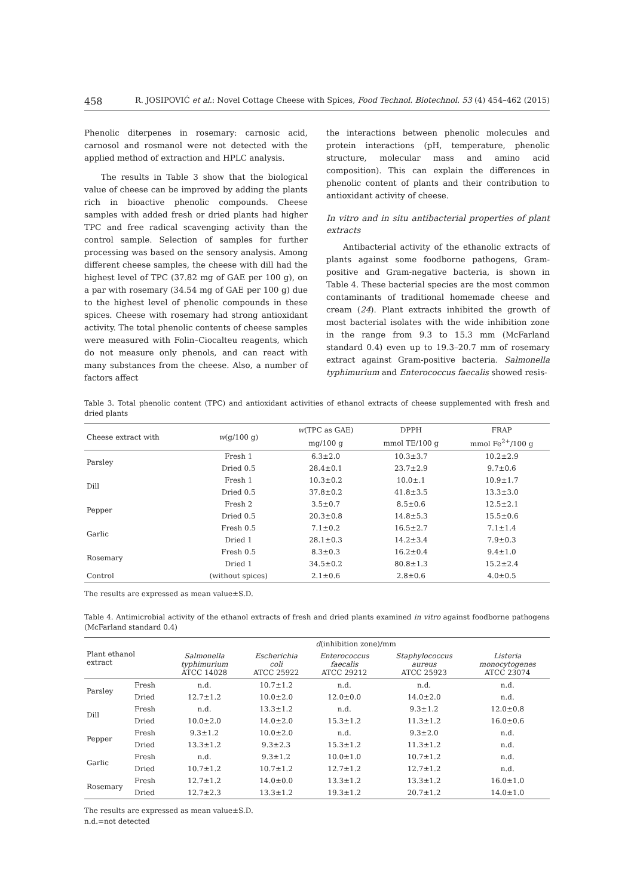458 R. JOSIPOVIĆ et al.: Novel Cottage Cheese with Spices, Food Technol. Biotechnol. 53 (4) 454–462 (2015)
Phenolic diterpenes in rosemary: carnosic acid, carnosol and rosmanol were not detected with the applied method of extraction and HPLC analysis.
The results in Table 3 show that the biological value of cheese can be improved by adding the plants rich in bioactive phenolic compounds. Cheese samples with added fresh or dried plants had higher TPC and free radical scavenging activity than the control sample. Selection of samples for further processing was based on the sensory analysis. Among different cheese samples, the cheese with dill had the highest level of TPC (37.82 mg of GAE per 100 g), on a par with rosemary (34.54 mg of GAE per 100 g) due to the highest level of phenolic compounds in these spices. Cheese with rosemary had strong antioxidant activity. The total phenolic contents of cheese samples were measured with Folin–Ciocalteu reagents, which do not measure only phenols, and can react with many substances from the cheese. Also, a number of factors affect
the interactions between phenolic molecules and protein interactions (pH, temperature, phenolic structure, molecular mass and amino acid composition). This can explain the differences in phenolic content of plants and their contribution to antioxidant activity of cheese.
In vitro and in situ antibacterial properties of plant extracts
Antibacterial activity of the ethanolic extracts of plants against some foodborne pathogens, Gram-positive and Gram-negative bacteria, is shown in Table 4. These bacterial species are the most common contaminants of traditional homemade cheese and cream (24). Plant extracts inhibited the growth of most bacterial isolates with the wide inhibition zone in the range from 9.3 to 15.3 mm (McFarland standard 0.4) even up to 19.3–20.7 mm of rosemary extract against Gram-positive bacteria. Salmonella typhimurium and Enterococcus faecalis showed resis-
Table 3. Total phenolic content (TPC) and antioxidant activities of ethanol extracts of cheese supplemented with fresh and dried plants
| Cheese extract with | w (g/100 g) | w (TPC as GAE) | DPPH | FRAP |
| --- | --- | --- | --- | --- |
| | | mg/100 g | mmol TE/100 g | mmol Fe<sup>2+</sup>/100 g |
| Parsley | Fresh 1 | 6.3±2.0 | 10.3±3.7 | 10.2±2.9 |
| | Dried 0.5 | 28.4±0.1 | 23.7±2.9 | 9.7±0.6 |
| Dill | Fresh 1 | 10.3±0.2 | 10.0±.1 | 10.9±1.7 |
| | Dried 0.5 | 37.8±0.2 | 41.8±3.5 | 13.3±3.0 |
| Pepper | Fresh 2 | 3.5±0.7 | 8.5±0.6 | 12.5±2.1 |
| | Dried 0.5 | 20.3±0.8 | 14.8±5.3 | 15.5±0.6 |
| Garlic | Fresh 0.5 | 7.1±0.2 | 16.5±2.7 | 7.1±1.4 |
| | Dried 1 | 28.1±0.3 | 14.2±3.4 | 7.9±0.3 |
| Rosemary | Fresh 0.5 | 8.3±0.3 | 16.2±0.4 | 9.4±1.0 |
| | Dried 1 | 34.5±0.2 | 80.8±1.3 | 15.2±2.4 |
| Control | (without spices) | 2.1±0.6 | 2.8±0.6 | 4.0±0.5 |
The results are expressed as mean value±S.D.
Table 4. Antimicrobial activity of the ethanol extracts of fresh and dried plants examined in vitro against foodborne pathogens (McFarland standard 0.4)
| Plant ethanol extract | | d (inhibition zone)/mm | | | | |
| --- | --- | --- | --- | --- | --- | --- |
| | | Salmonella typhimurium ATCC 14028 | Escherichia coli ATCC 25922 | Enterococcus faecalis ATCC 29212 | Staphylococcus aureus ATCC 25923 | Listeria monocytogenes ATCC 23074 |
| Parsley | Fresh | n.d. | 10.7±1.2 | n.d. | n.d. | n.d. |
| | Dried | 12.7±1.2 | 10.0±2.0 | 12.0±0.0 | 14.0±2.0 | n.d. |
| Dill | Fresh | n.d. | 13.3±1.2 | n.d. | 9.3±1.2 | 12.0±0.8 |
| | Dried | 10.0±2.0 | 14.0±2.0 | 15.3±1.2 | 11.3±1.2 | 16.0±0.6 |
| Pepper | Fresh | 9.3±1.2 | 10.0±2.0 | n.d. | 9.3±2.0 | n.d. |
| | Dried | 13.3±1.2 | 9.3±2.3 | 15.3±1.2 | 11.3±1.2 | n.d. |
| Garlic | Fresh | n.d. | 9.3±1.2 | 10.0±1.0 | 10.7±1.2 | n.d. |
| | Dried | 10.7±1.2 | 10.7±1.2 | 12.7±1.2 | 12.7±1.2 | n.d. |
| Rosemary | Fresh | 12.7±1.2 | 14.0±0.0 | 13.3±1.2 | 13.3±1.2 | 16.0±1.0 |
| | Dried | 12.7±2.3 | 13.3±1.2 | 19.3±1.2 | 20.7±1.2 | 14.0±1.0 |
The results are expressed as mean value±S.D.
n.d.=not detected